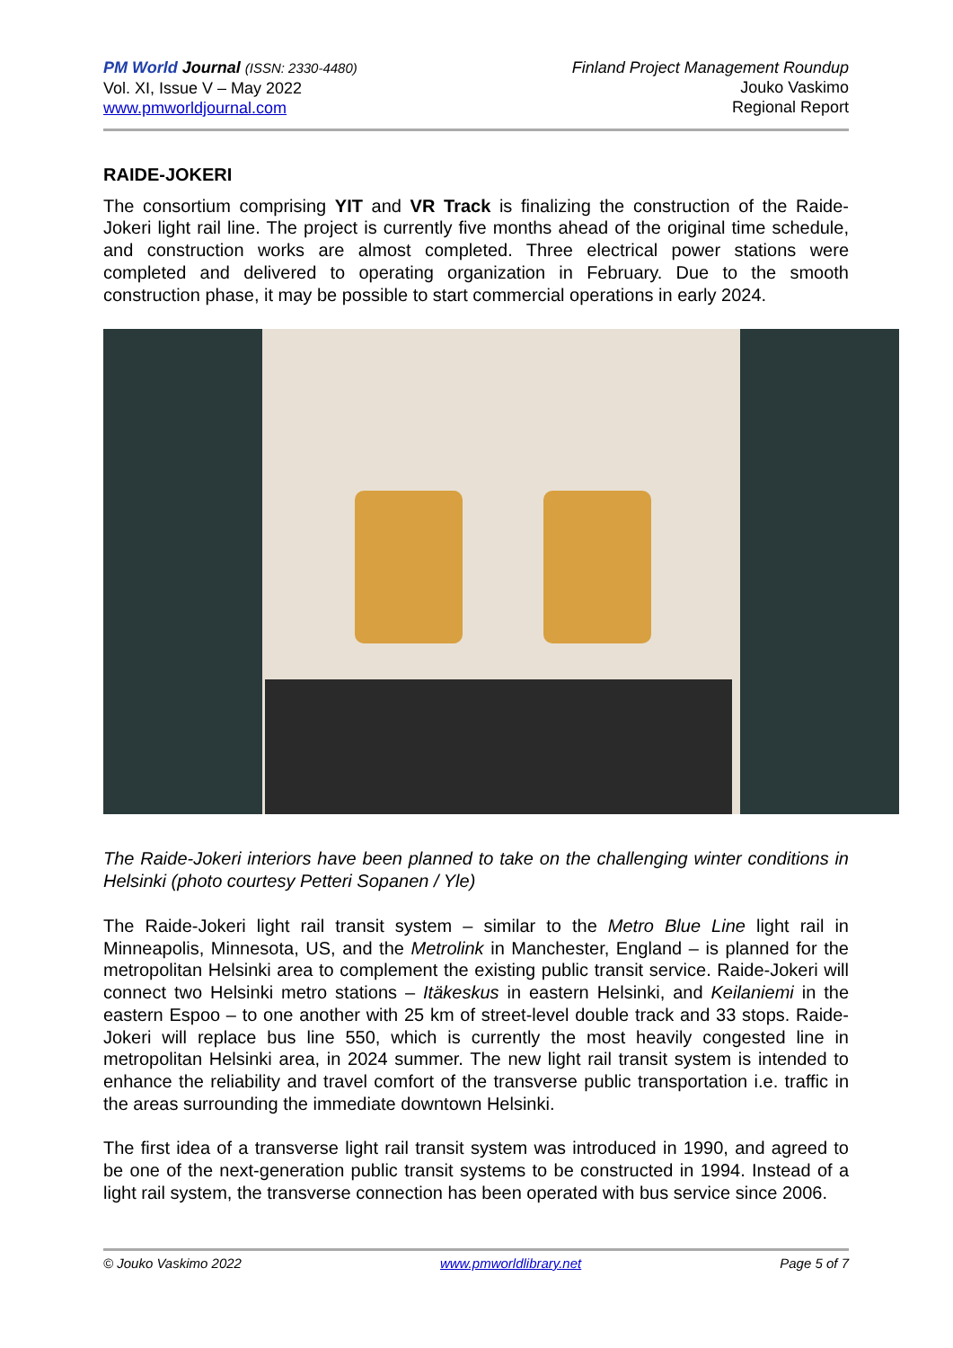PM World Journal (ISSN: 2330-4480)
Vol. XI, Issue V – May 2022
www.pmworldjournal.com
Finland Project Management Roundup
Jouko Vaskimo
Regional Report
RAIDE-JOKERI
The consortium comprising YIT and VR Track is finalizing the construction of the Raide-Jokeri light rail line. The project is currently five months ahead of the original time schedule, and construction works are almost completed. Three electrical power stations were completed and delivered to operating organization in February. Due to the smooth construction phase, it may be possible to start commercial operations in early 2024.
The Raide-Jokeri interiors have been planned to take on the challenging winter conditions in Helsinki (photo courtesy Petteri Sopanen / Yle)
The Raide-Jokeri light rail transit system – similar to the Metro Blue Line light rail in Minneapolis, Minnesota, US, and the Metrolink in Manchester, England – is planned for the metropolitan Helsinki area to complement the existing public transit service. Raide-Jokeri will connect two Helsinki metro stations – Itäkeskus in eastern Helsinki, and Keilaniemi in the eastern Espoo – to one another with 25 km of street-level double track and 33 stops. Raide-Jokeri will replace bus line 550, which is currently the most heavily congested line in metropolitan Helsinki area, in 2024 summer. The new light rail transit system is intended to enhance the reliability and travel comfort of the transverse public transportation i.e. traffic in the areas surrounding the immediate downtown Helsinki.
The first idea of a transverse light rail transit system was introduced in 1990, and agreed to be one of the next-generation public transit systems to be constructed in 1994. Instead of a light rail system, the transverse connection has been operated with bus service since 2006.
© Jouko Vaskimo 2022 www.pmworldlibrary.net Page 5 of 7